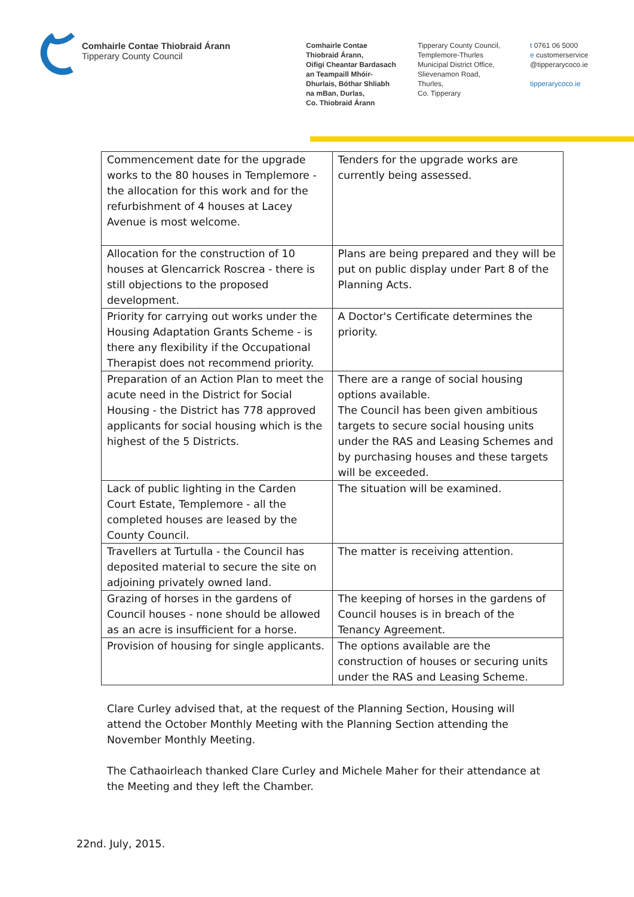Comhairle Contae Thiobraid Árann
Tipperary County Council
Comhairle Contae
Thiobraid Árann,
Oifigí Cheantar Bardasach
an Teampaill Mhóir-
Dhurlais, Bóthar Shliabh
na mBan, Durlas,
Co. Thiobraid Árann
Tipperary County Council,
Templemore-Thurles
Municipal District Office,
Slievenamon Road,
Thurles,
Co. Tipperary
t 0761 06 5000
e customerservice
@tipperarycoco.ie
tipperarycoco.ie
| Commencement date for the upgrade works to the 80 houses in Templemore - the allocation for this work and for the refurbishment of 4 houses at Lacey Avenue is most welcome. | Tenders for the upgrade works are currently being assessed. |
| Allocation for the construction of 10 houses at Glencarrick Roscrea - there is still objections to the proposed development. | Plans are being prepared and they will be put on public display under Part 8 of the Planning Acts. |
| Priority for carrying out works under the Housing Adaptation Grants Scheme - is there any flexibility if the Occupational Therapist does not recommend priority. | A Doctor's Certificate determines the priority. |
| Preparation of an Action Plan to meet the acute need in the District for Social Housing - the District has 778 approved applicants for social housing which is the highest of the 5 Districts. | There are a range of social housing options available. The Council has been given ambitious targets to secure social housing units under the RAS and Leasing Schemes and by purchasing houses and these targets will be exceeded. |
| Lack of public lighting in the Carden Court Estate, Templemore - all the completed houses are leased by the County Council. | The situation will be examined. |
| Travellers at Turtulla - the Council has deposited material to secure the site on adjoining privately owned land. | The matter is receiving attention. |
| Grazing of horses in the gardens of Council houses - none should be allowed as an acre is insufficient for a horse. | The keeping of horses in the gardens of Council houses is in breach of the Tenancy Agreement. |
| Provision of housing for single applicants. | The options available are the construction of houses or securing units under the RAS and Leasing Scheme. |
Clare Curley advised that, at the request of the Planning Section, Housing will attend the October Monthly Meeting with the Planning Section attending the November Monthly Meeting.
The Cathaoirleach thanked Clare Curley and Michele Maher for their attendance at the Meeting and they left the Chamber.
22nd. July, 2015.